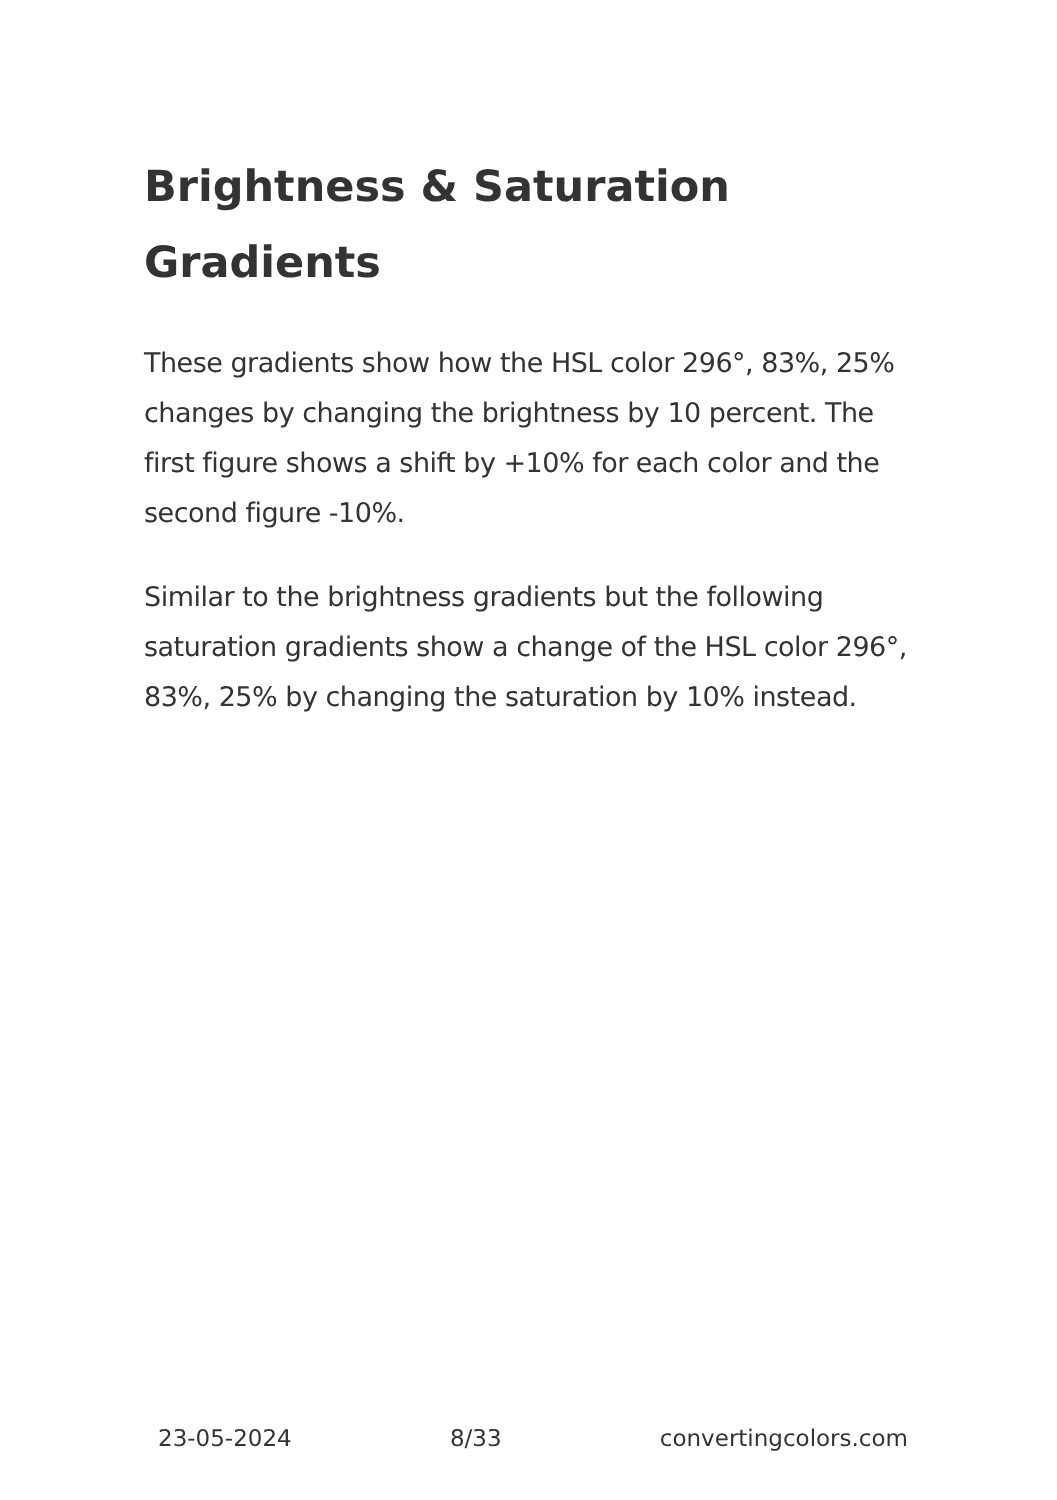Brightness & Saturation Gradients
These gradients show how the HSL color 296°, 83%, 25% changes by changing the brightness by 10 percent. The first figure shows a shift by +10% for each color and the second figure -10%.
Similar to the brightness gradients but the following saturation gradients show a change of the HSL color 296°, 83%, 25% by changing the saturation by 10% instead.
23-05-2024 8/33 convertingcolors.com